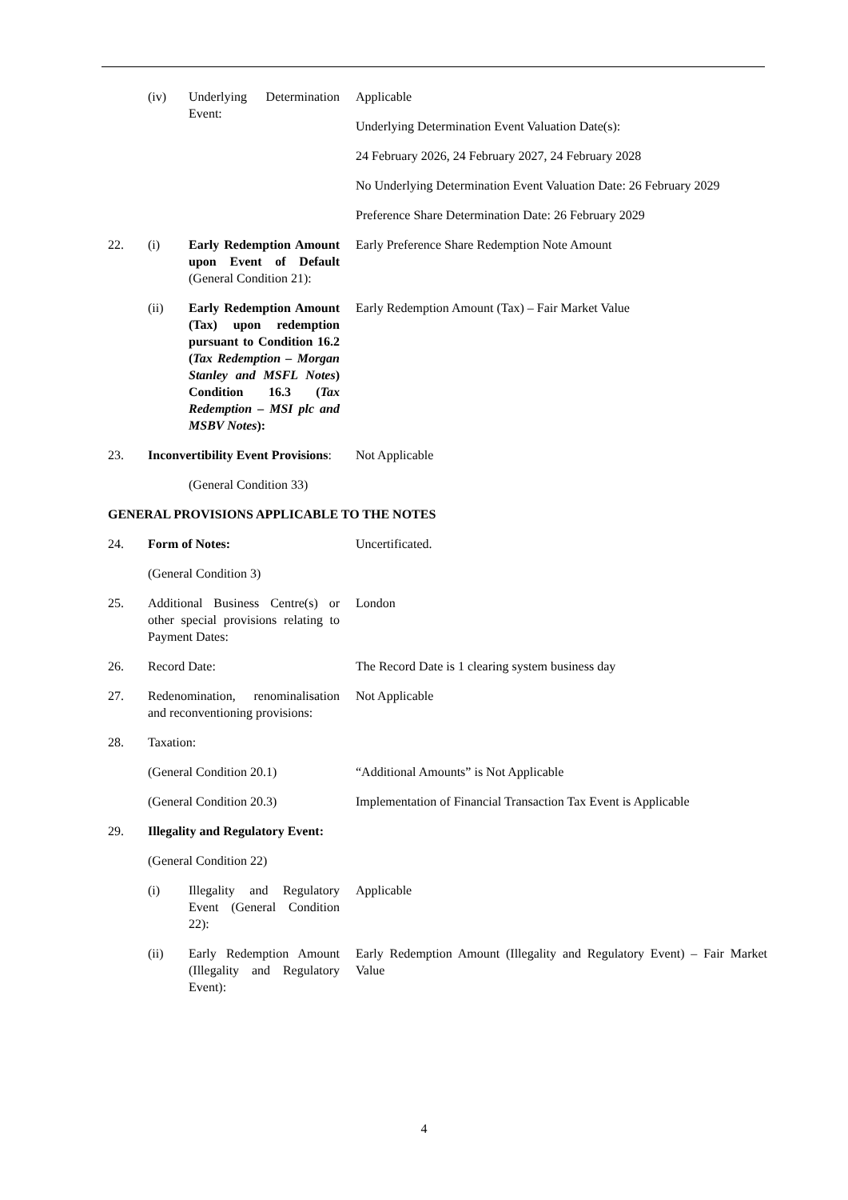(iv) Underlying Determination Event:
Applicable
Underlying Determination Event Valuation Date(s):
24 February 2026, 24 February 2027, 24 February 2028
No Underlying Determination Event Valuation Date: 26 February 2029
Preference Share Determination Date: 26 February 2029
22. (i) Early Redemption Amount upon Event of Default (General Condition 21):
Early Preference Share Redemption Note Amount
(ii) Early Redemption Amount (Tax) upon redemption pursuant to Condition 16.2 (Tax Redemption – Morgan Stanley and MSFL Notes) Condition 16.3 (Tax Redemption – MSI plc and MSBV Notes):
Early Redemption Amount (Tax) – Fair Market Value
23. Inconvertibility Event Provisions:
Not Applicable
(General Condition 33)
GENERAL PROVISIONS APPLICABLE TO THE NOTES
24. Form of Notes: Uncertificated.
(General Condition 3)
25. Additional Business Centre(s) or other special provisions relating to Payment Dates:
London
26. Record Date: The Record Date is 1 clearing system business day
27. Redenomination, renominalisation and reconventioning provisions:
Not Applicable
28. Taxation:
(General Condition 20.1) “Additional Amounts” is Not Applicable
(General Condition 20.3) Implementation of Financial Transaction Tax Event is Applicable
29. Illegality and Regulatory Event:
(General Condition 22)
(i) Illegality and Regulatory Event (General Condition 22):
Applicable
(ii) Early Redemption Amount (Illegality and Regulatory Event):
Early Redemption Amount (Illegality and Regulatory Event) – Fair Market Value
4